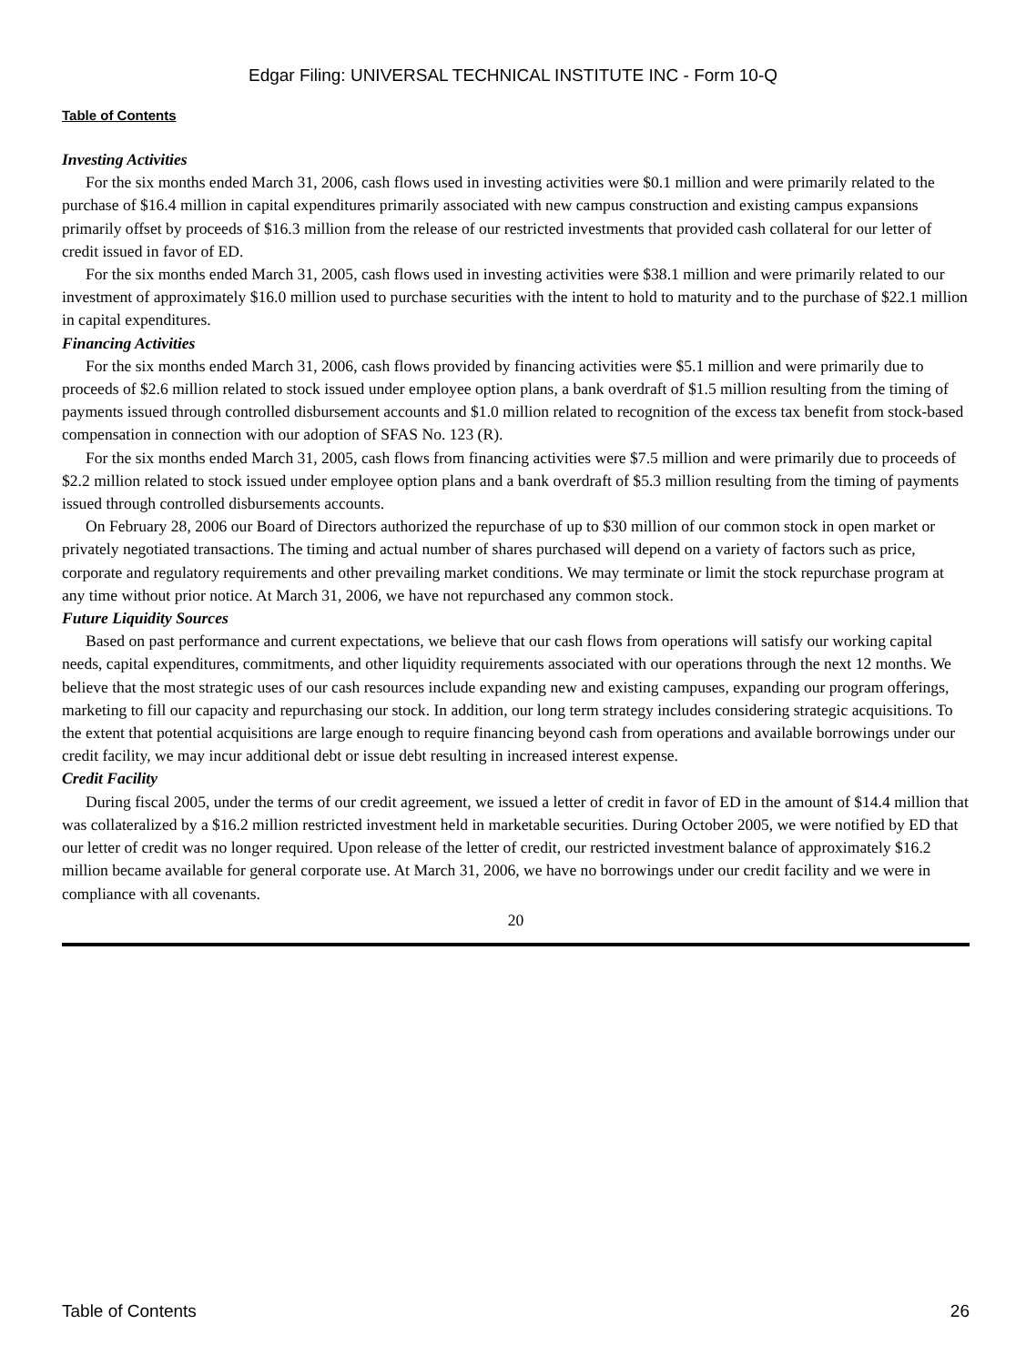Edgar Filing: UNIVERSAL TECHNICAL INSTITUTE INC - Form 10-Q
Table of Contents
Investing Activities
For the six months ended March 31, 2006, cash flows used in investing activities were $0.1 million and were primarily related to the purchase of $16.4 million in capital expenditures primarily associated with new campus construction and existing campus expansions primarily offset by proceeds of $16.3 million from the release of our restricted investments that provided cash collateral for our letter of credit issued in favor of ED.
For the six months ended March 31, 2005, cash flows used in investing activities were $38.1 million and were primarily related to our investment of approximately $16.0 million used to purchase securities with the intent to hold to maturity and to the purchase of $22.1 million in capital expenditures.
Financing Activities
For the six months ended March 31, 2006, cash flows provided by financing activities were $5.1 million and were primarily due to proceeds of $2.6 million related to stock issued under employee option plans, a bank overdraft of $1.5 million resulting from the timing of payments issued through controlled disbursement accounts and $1.0 million related to recognition of the excess tax benefit from stock-based compensation in connection with our adoption of SFAS No. 123 (R).
For the six months ended March 31, 2005, cash flows from financing activities were $7.5 million and were primarily due to proceeds of $2.2 million related to stock issued under employee option plans and a bank overdraft of $5.3 million resulting from the timing of payments issued through controlled disbursements accounts.
On February 28, 2006 our Board of Directors authorized the repurchase of up to $30 million of our common stock in open market or privately negotiated transactions. The timing and actual number of shares purchased will depend on a variety of factors such as price, corporate and regulatory requirements and other prevailing market conditions. We may terminate or limit the stock repurchase program at any time without prior notice. At March 31, 2006, we have not repurchased any common stock.
Future Liquidity Sources
Based on past performance and current expectations, we believe that our cash flows from operations will satisfy our working capital needs, capital expenditures, commitments, and other liquidity requirements associated with our operations through the next 12 months. We believe that the most strategic uses of our cash resources include expanding new and existing campuses, expanding our program offerings, marketing to fill our capacity and repurchasing our stock. In addition, our long term strategy includes considering strategic acquisitions. To the extent that potential acquisitions are large enough to require financing beyond cash from operations and available borrowings under our credit facility, we may incur additional debt or issue debt resulting in increased interest expense.
Credit Facility
During fiscal 2005, under the terms of our credit agreement, we issued a letter of credit in favor of ED in the amount of $14.4 million that was collateralized by a $16.2 million restricted investment held in marketable securities. During October 2005, we were notified by ED that our letter of credit was no longer required. Upon release of the letter of credit, our restricted investment balance of approximately $16.2 million became available for general corporate use. At March 31, 2006, we have no borrowings under our credit facility and we were in compliance with all covenants.
20
Table of Contents 26